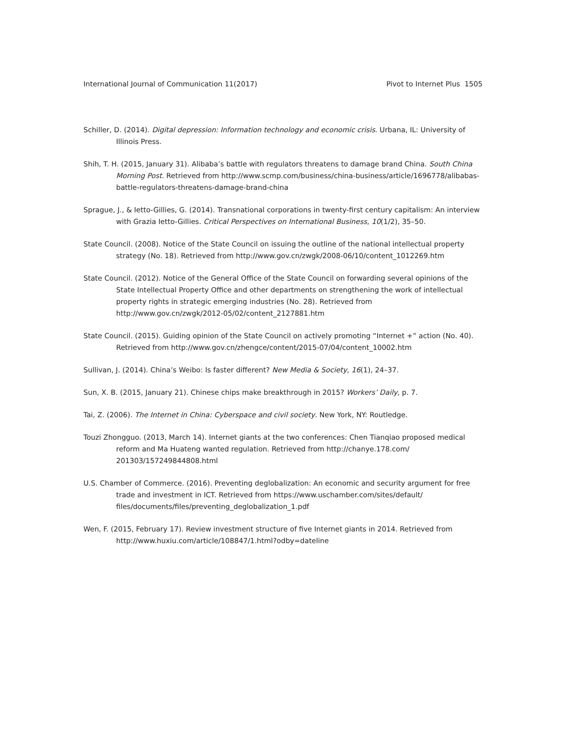International Journal of Communication 11(2017) Pivot to Internet Plus 1505
Schiller, D. (2014). Digital depression: Information technology and economic crisis. Urbana, IL: University of Illinois Press.
Shih, T. H. (2015, January 31). Alibaba’s battle with regulators threatens to damage brand China. South China Morning Post. Retrieved from http://www.scmp.com/business/china-business/article/1696778/alibabas-battle-regulators-threatens-damage-brand-china
Sprague, J., & Ietto-Gillies, G. (2014). Transnational corporations in twenty-first century capitalism: An interview with Grazia Ietto-Gillies. Critical Perspectives on International Business, 10(1/2), 35–50.
State Council. (2008). Notice of the State Council on issuing the outline of the national intellectual property strategy (No. 18). Retrieved from http://www.gov.cn/zwgk/2008-06/10/content_1012269.htm
State Council. (2012). Notice of the General Office of the State Council on forwarding several opinions of the State Intellectual Property Office and other departments on strengthening the work of intellectual property rights in strategic emerging industries (No. 28). Retrieved from http://www.gov.cn/zwgk/2012-05/02/content_2127881.htm
State Council. (2015). Guiding opinion of the State Council on actively promoting “Internet +” action (No. 40). Retrieved from http://www.gov.cn/zhengce/content/2015-07/04/content_10002.htm
Sullivan, J. (2014). China’s Weibo: Is faster different? New Media & Society, 16(1), 24–37.
Sun, X. B. (2015, January 21). Chinese chips make breakthrough in 2015? Workers’ Daily, p. 7.
Tai, Z. (2006). The Internet in China: Cyberspace and civil society. New York, NY: Routledge.
Touzi Zhongguo. (2013, March 14). Internet giants at the two conferences: Chen Tianqiao proposed medical reform and Ma Huateng wanted regulation. Retrieved from http://chanye.178.com/ 201303/157249844808.html
U.S. Chamber of Commerce. (2016). Preventing deglobalization: An economic and security argument for free trade and investment in ICT. Retrieved from https://www.uschamber.com/sites/default/ files/documents/files/preventing_deglobalization_1.pdf
Wen, F. (2015, February 17). Review investment structure of five Internet giants in 2014. Retrieved from http://www.huxiu.com/article/108847/1.html?odby=dateline